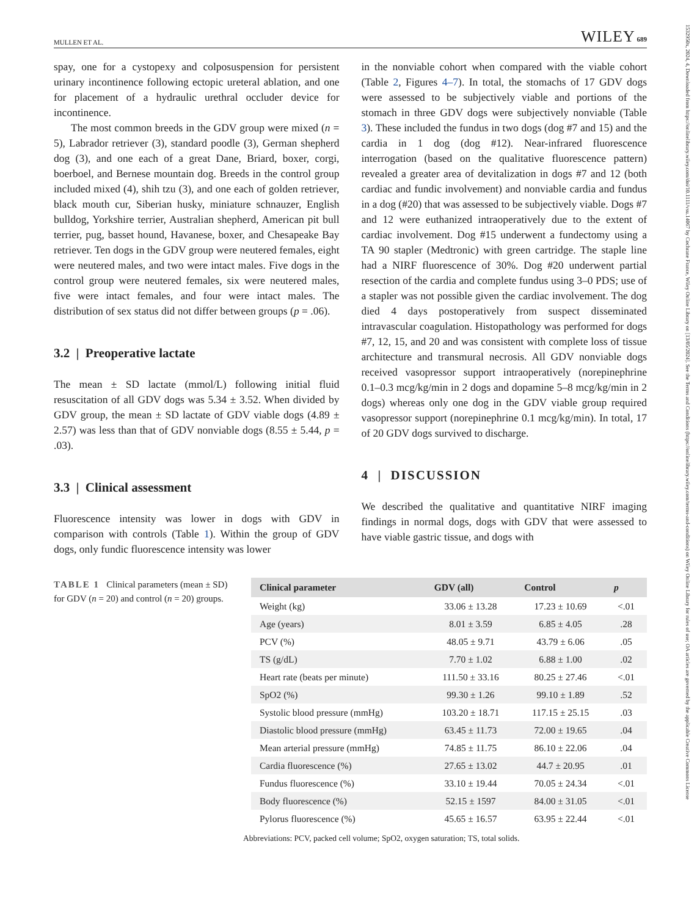1532950x, 2024, 4, Downloaded from https://onlinelibrary.wiley.com/doi/10.1111/vsu.14067 by Cochrane France, Wiley Online Library on [13/05/2024]. See the Terms and Conditions (https://onlinelibrary.wiley.com/terms-and-conditions) on Wiley Online Library for rules of use; OA articles are governed by the applicable Creative Commons License
MULLEN ET AL. WILEY 689
spay, one for a cystopexy and colposuspension for persistent urinary incontinence following ectopic ureteral ablation, and one for placement of a hydraulic urethral occluder device for incontinence.
The most common breeds in the GDV group were mixed (n = 5), Labrador retriever (3), standard poodle (3), German shepherd dog (3), and one each of a great Dane, Briard, boxer, corgi, boerboel, and Bernese mountain dog. Breeds in the control group included mixed (4), shih tzu (3), and one each of golden retriever, black mouth cur, Siberian husky, miniature schnauzer, English bulldog, Yorkshire terrier, Australian shepherd, American pit bull terrier, pug, basset hound, Havanese, boxer, and Chesapeake Bay retriever. Ten dogs in the GDV group were neutered females, eight were neutered males, and two were intact males. Five dogs in the control group were neutered females, six were neutered males, five were intact females, and four were intact males. The distribution of sex status did not differ between groups (p = .06).
3.2 | Preoperative lactate
The mean ± SD lactate (mmol/L) following initial fluid resuscitation of all GDV dogs was 5.34 ± 3.52. When divided by GDV group, the mean ± SD lactate of GDV viable dogs (4.89 ± 2.57) was less than that of GDV nonviable dogs (8.55 ± 5.44, p = .03).
3.3 | Clinical assessment
Fluorescence intensity was lower in dogs with GDV in comparison with controls (Table 1). Within the group of GDV dogs, only fundic fluorescence intensity was lower
in the nonviable cohort when compared with the viable cohort (Table 2, Figures 4–7). In total, the stomachs of 17 GDV dogs were assessed to be subjectively viable and portions of the stomach in three GDV dogs were subjectively nonviable (Table 3). These included the fundus in two dogs (dog #7 and 15) and the cardia in 1 dog (dog #12). Near-infrared fluorescence interrogation (based on the qualitative fluorescence pattern) revealed a greater area of devitalization in dogs #7 and 12 (both cardiac and fundic involvement) and nonviable cardia and fundus in a dog (#20) that was assessed to be subjectively viable. Dogs #7 and 12 were euthanized intraoperatively due to the extent of cardiac involvement. Dog #15 underwent a fundectomy using a TA 90 stapler (Medtronic) with green cartridge. The staple line had a NIRF fluorescence of 30%. Dog #20 underwent partial resection of the cardia and complete fundus using 3–0 PDS; use of a stapler was not possible given the cardiac involvement. The dog died 4 days postoperatively from suspect disseminated intravascular coagulation. Histopathology was performed for dogs #7, 12, 15, and 20 and was consistent with complete loss of tissue architecture and transmural necrosis. All GDV nonviable dogs received vasopressor support intraoperatively (norepinephrine 0.1–0.3 mcg/kg/min in 2 dogs and dopamine 5–8 mcg/kg/min in 2 dogs) whereas only one dog in the GDV viable group required vasopressor support (norepinephrine 0.1 mcg/kg/min). In total, 17 of 20 GDV dogs survived to discharge.
4 | DISCUSSION
We described the qualitative and quantitative NIRF imaging findings in normal dogs, dogs with GDV that were assessed to have viable gastric tissue, and dogs with
TABLE 1 Clinical parameters (mean ± SD) for GDV (n = 20) and control (n = 20) groups.
| Clinical parameter | GDV (all) | Control | p |
| --- | --- | --- | --- |
| Weight (kg) | 33.06 ± 13.28 | 17.23 ± 10.69 | <.01 |
| Age (years) | 8.01 ± 3.59 | 6.85 ± 4.05 | .28 |
| PCV (%) | 48.05 ± 9.71 | 43.79 ± 6.06 | .05 |
| TS (g/dL) | 7.70 ± 1.02 | 6.88 ± 1.00 | .02 |
| Heart rate (beats per minute) | 111.50 ± 33.16 | 80.25 ± 27.46 | <.01 |
| SpO2 (%) | 99.30 ± 1.26 | 99.10 ± 1.89 | .52 |
| Systolic blood pressure (mmHg) | 103.20 ± 18.71 | 117.15 ± 25.15 | .03 |
| Diastolic blood pressure (mmHg) | 63.45 ± 11.73 | 72.00 ± 19.65 | .04 |
| Mean arterial pressure (mmHg) | 74.85 ± 11.75 | 86.10 ± 22.06 | .04 |
| Cardia fluorescence (%) | 27.65 ± 13.02 | 44.7 ± 20.95 | .01 |
| Fundus fluorescence (%) | 33.10 ± 19.44 | 70.05 ± 24.34 | <.01 |
| Body fluorescence (%) | 52.15 ± 1597 | 84.00 ± 31.05 | <.01 |
| Pylorus fluorescence (%) | 45.65 ± 16.57 | 63.95 ± 22.44 | <.01 |
Abbreviations: PCV, packed cell volume; SpO2, oxygen saturation; TS, total solids.